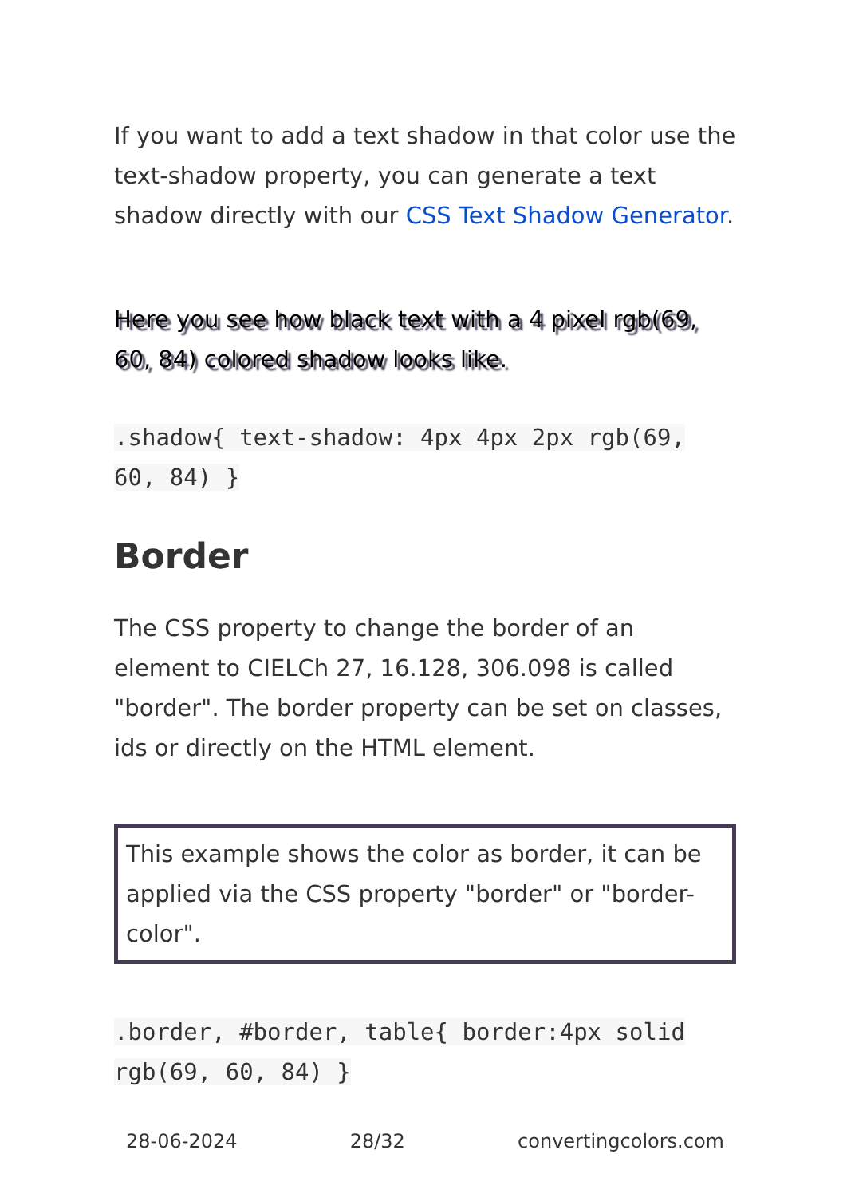If you want to add a text shadow in that color use the text-shadow property, you can generate a text shadow directly with our CSS Text Shadow Generator.
Here you see how black text with a 4 pixel rgb(69, 60, 84) colored shadow looks like.
.shadow{ text-shadow: 4px 4px 2px rgb(69, 60, 84) }
Border
The CSS property to change the border of an element to CIELCh 27, 16.128, 306.098 is called "border". The border property can be set on classes, ids or directly on the HTML element.
This example shows the color as border, it can be applied via the CSS property "border" or "border-color".
.border, #border, table{ border:4px solid rgb(69, 60, 84) }
28-06-2024 28/32 convertingcolors.com